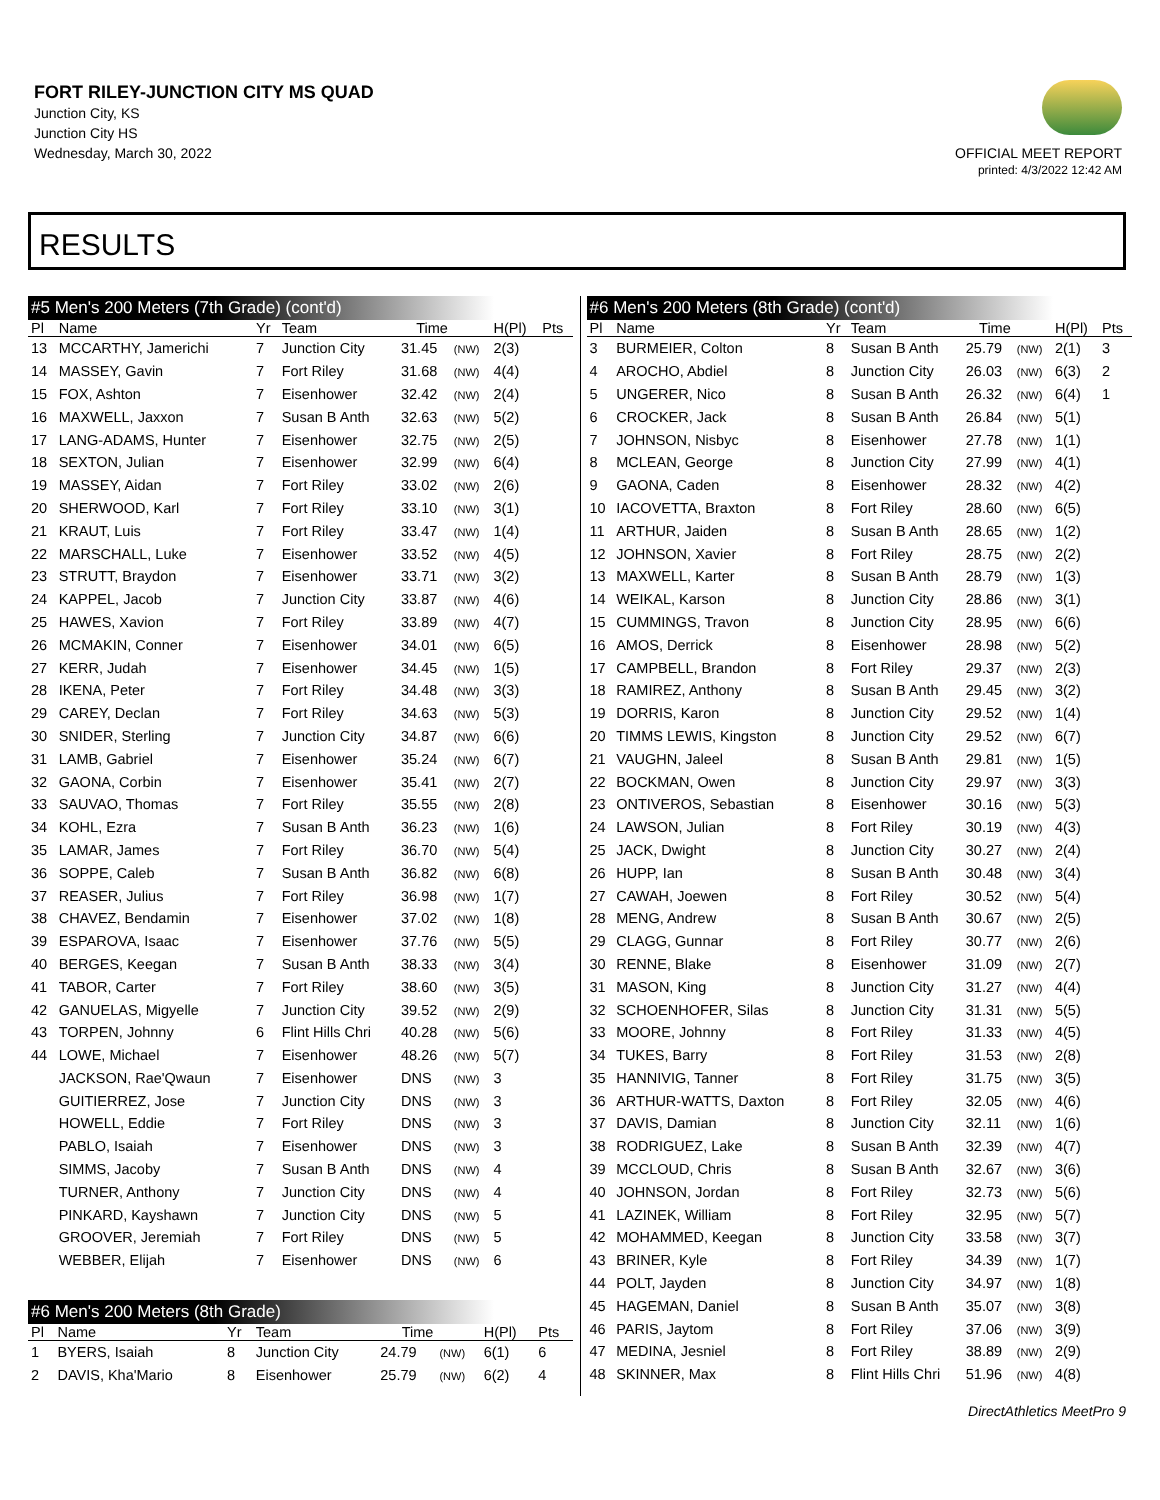FORT RILEY-JUNCTION CITY MS QUAD
Junction City, KS
Junction City HS
Wednesday, March 30, 2022
OFFICIAL MEET REPORT
printed: 4/3/2022 12:42 AM
RESULTS
#5 Men's 200 Meters (7th Grade) (cont'd)
| Pl | Name | Yr | Team | Time | | H(Pl) | Pts |
| --- | --- | --- | --- | --- | --- | --- | --- |
| 13 | MCCARTHY, Jamerichi | 7 | Junction City | 31.45 | (NW) | 2(3) | |
| 14 | MASSEY, Gavin | 7 | Fort Riley | 31.68 | (NW) | 4(4) | |
| 15 | FOX, Ashton | 7 | Eisenhower | 32.42 | (NW) | 2(4) | |
| 16 | MAXWELL, Jaxxon | 7 | Susan B Anth | 32.63 | (NW) | 5(2) | |
| 17 | LANG-ADAMS, Hunter | 7 | Eisenhower | 32.75 | (NW) | 2(5) | |
| 18 | SEXTON, Julian | 7 | Eisenhower | 32.99 | (NW) | 6(4) | |
| 19 | MASSEY, Aidan | 7 | Fort Riley | 33.02 | (NW) | 2(6) | |
| 20 | SHERWOOD, Karl | 7 | Fort Riley | 33.10 | (NW) | 3(1) | |
| 21 | KRAUT, Luis | 7 | Fort Riley | 33.47 | (NW) | 1(4) | |
| 22 | MARSCHALL, Luke | 7 | Eisenhower | 33.52 | (NW) | 4(5) | |
| 23 | STRUTT, Braydon | 7 | Eisenhower | 33.71 | (NW) | 3(2) | |
| 24 | KAPPEL, Jacob | 7 | Junction City | 33.87 | (NW) | 4(6) | |
| 25 | HAWES, Xavion | 7 | Fort Riley | 33.89 | (NW) | 4(7) | |
| 26 | MCMAKIN, Conner | 7 | Eisenhower | 34.01 | (NW) | 6(5) | |
| 27 | KERR, Judah | 7 | Eisenhower | 34.45 | (NW) | 1(5) | |
| 28 | IKENA, Peter | 7 | Fort Riley | 34.48 | (NW) | 3(3) | |
| 29 | CAREY, Declan | 7 | Fort Riley | 34.63 | (NW) | 5(3) | |
| 30 | SNIDER, Sterling | 7 | Junction City | 34.87 | (NW) | 6(6) | |
| 31 | LAMB, Gabriel | 7 | Eisenhower | 35.24 | (NW) | 6(7) | |
| 32 | GAONA, Corbin | 7 | Eisenhower | 35.41 | (NW) | 2(7) | |
| 33 | SAUVAO, Thomas | 7 | Fort Riley | 35.55 | (NW) | 2(8) | |
| 34 | KOHL, Ezra | 7 | Susan B Anth | 36.23 | (NW) | 1(6) | |
| 35 | LAMAR, James | 7 | Fort Riley | 36.70 | (NW) | 5(4) | |
| 36 | SOPPE, Caleb | 7 | Susan B Anth | 36.82 | (NW) | 6(8) | |
| 37 | REASER, Julius | 7 | Fort Riley | 36.98 | (NW) | 1(7) | |
| 38 | CHAVEZ, Bendamin | 7 | Eisenhower | 37.02 | (NW) | 1(8) | |
| 39 | ESPAROVA, Isaac | 7 | Eisenhower | 37.76 | (NW) | 5(5) | |
| 40 | BERGES, Keegan | 7 | Susan B Anth | 38.33 | (NW) | 3(4) | |
| 41 | TABOR, Carter | 7 | Fort Riley | 38.60 | (NW) | 3(5) | |
| 42 | GANUELAS, Migyelle | 7 | Junction City | 39.52 | (NW) | 2(9) | |
| 43 | TORPEN, Johnny | 6 | Flint Hills Chri | 40.28 | (NW) | 5(6) | |
| 44 | LOWE, Michael | 7 | Eisenhower | 48.26 | (NW) | 5(7) | |
| | JACKSON, Rae'Qwaun | 7 | Eisenhower | DNS | (NW) | 3 | |
| | GUITIERREZ, Jose | 7 | Junction City | DNS | (NW) | 3 | |
| | HOWELL, Eddie | 7 | Fort Riley | DNS | (NW) | 3 | |
| | PABLO, Isaiah | 7 | Eisenhower | DNS | (NW) | 3 | |
| | SIMMS, Jacoby | 7 | Susan B Anth | DNS | (NW) | 4 | |
| | TURNER, Anthony | 7 | Junction City | DNS | (NW) | 4 | |
| | PINKARD, Kayshawn | 7 | Junction City | DNS | (NW) | 5 | |
| | GROOVER, Jeremiah | 7 | Fort Riley | DNS | (NW) | 5 | |
| | WEBBER, Elijah | 7 | Eisenhower | DNS | (NW) | 6 | |
#6 Men's 200 Meters (8th Grade)
| Pl | Name | Yr | Team | Time | | H(Pl) | Pts |
| --- | --- | --- | --- | --- | --- | --- | --- |
| 1 | BYERS, Isaiah | 8 | Junction City | 24.79 | (NW) | 6(1) | 6 |
| 2 | DAVIS, Kha'Mario | 8 | Eisenhower | 25.79 | (NW) | 6(2) | 4 |
#6 Men's 200 Meters (8th Grade) (cont'd)
| Pl | Name | Yr | Team | Time | | H(Pl) | Pts |
| --- | --- | --- | --- | --- | --- | --- | --- |
| 3 | BURMEIER, Colton | 8 | Susan B Anth | 25.79 | (NW) | 2(1) | 3 |
| 4 | AROCHO, Abdiel | 8 | Junction City | 26.03 | (NW) | 6(3) | 2 |
| 5 | UNGERER, Nico | 8 | Susan B Anth | 26.32 | (NW) | 6(4) | 1 |
| 6 | CROCKER, Jack | 8 | Susan B Anth | 26.84 | (NW) | 5(1) | |
| 7 | JOHNSON, Nisbyc | 8 | Eisenhower | 27.78 | (NW) | 1(1) | |
| 8 | MCLEAN, George | 8 | Junction City | 27.99 | (NW) | 4(1) | |
| 9 | GAONA, Caden | 8 | Eisenhower | 28.32 | (NW) | 4(2) | |
| 10 | IACOVETTA, Braxton | 8 | Fort Riley | 28.60 | (NW) | 6(5) | |
| 11 | ARTHUR, Jaiden | 8 | Susan B Anth | 28.65 | (NW) | 1(2) | |
| 12 | JOHNSON, Xavier | 8 | Fort Riley | 28.75 | (NW) | 2(2) | |
| 13 | MAXWELL, Karter | 8 | Susan B Anth | 28.79 | (NW) | 1(3) | |
| 14 | WEIKAL, Karson | 8 | Junction City | 28.86 | (NW) | 3(1) | |
| 15 | CUMMINGS, Travon | 8 | Junction City | 28.95 | (NW) | 6(6) | |
| 16 | AMOS, Derrick | 8 | Eisenhower | 28.98 | (NW) | 5(2) | |
| 17 | CAMPBELL, Brandon | 8 | Fort Riley | 29.37 | (NW) | 2(3) | |
| 18 | RAMIREZ, Anthony | 8 | Susan B Anth | 29.45 | (NW) | 3(2) | |
| 19 | DORRIS, Karon | 8 | Junction City | 29.52 | (NW) | 1(4) | |
| 20 | TIMMS LEWIS, Kingston | 8 | Junction City | 29.52 | (NW) | 6(7) | |
| 21 | VAUGHN, Jaleel | 8 | Susan B Anth | 29.81 | (NW) | 1(5) | |
| 22 | BOCKMAN, Owen | 8 | Junction City | 29.97 | (NW) | 3(3) | |
| 23 | ONTIVEROS, Sebastian | 8 | Eisenhower | 30.16 | (NW) | 5(3) | |
| 24 | LAWSON, Julian | 8 | Fort Riley | 30.19 | (NW) | 4(3) | |
| 25 | JACK, Dwight | 8 | Junction City | 30.27 | (NW) | 2(4) | |
| 26 | HUPP, Ian | 8 | Susan B Anth | 30.48 | (NW) | 3(4) | |
| 27 | CAWAH, Joewen | 8 | Fort Riley | 30.52 | (NW) | 5(4) | |
| 28 | MENG, Andrew | 8 | Susan B Anth | 30.67 | (NW) | 2(5) | |
| 29 | CLAGG, Gunnar | 8 | Fort Riley | 30.77 | (NW) | 2(6) | |
| 30 | RENNE, Blake | 8 | Eisenhower | 31.09 | (NW) | 2(7) | |
| 31 | MASON, King | 8 | Junction City | 31.27 | (NW) | 4(4) | |
| 32 | SCHOENHOFER, Silas | 8 | Junction City | 31.31 | (NW) | 5(5) | |
| 33 | MOORE, Johnny | 8 | Fort Riley | 31.33 | (NW) | 4(5) | |
| 34 | TUKES, Barry | 8 | Fort Riley | 31.53 | (NW) | 2(8) | |
| 35 | HANNIVIG, Tanner | 8 | Fort Riley | 31.75 | (NW) | 3(5) | |
| 36 | ARTHUR-WATTS, Daxton | 8 | Fort Riley | 32.05 | (NW) | 4(6) | |
| 37 | DAVIS, Damian | 8 | Junction City | 32.11 | (NW) | 1(6) | |
| 38 | RODRIGUEZ, Lake | 8 | Susan B Anth | 32.39 | (NW) | 4(7) | |
| 39 | MCCLOUD, Chris | 8 | Susan B Anth | 32.67 | (NW) | 3(6) | |
| 40 | JOHNSON, Jordan | 8 | Fort Riley | 32.73 | (NW) | 5(6) | |
| 41 | LAZINEK, William | 8 | Fort Riley | 32.95 | (NW) | 5(7) | |
| 42 | MOHAMMED, Keegan | 8 | Junction City | 33.58 | (NW) | 3(7) | |
| 43 | BRINER, Kyle | 8 | Fort Riley | 34.39 | (NW) | 1(7) | |
| 44 | POLT, Jayden | 8 | Junction City | 34.97 | (NW) | 1(8) | |
| 45 | HAGEMAN, Daniel | 8 | Susan B Anth | 35.07 | (NW) | 3(8) | |
| 46 | PARIS, Jaytom | 8 | Fort Riley | 37.06 | (NW) | 3(9) | |
| 47 | MEDINA, Jesniel | 8 | Fort Riley | 38.89 | (NW) | 2(9) | |
| 48 | SKINNER, Max | 8 | Flint Hills Chri | 51.96 | (NW) | 4(8) | |
DirectAthletics MeetPro 9